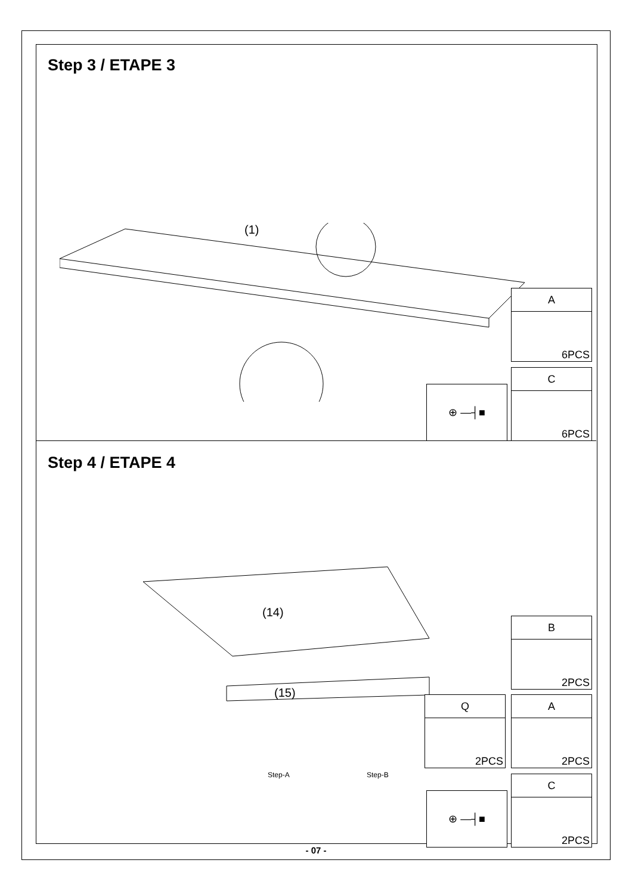Step 3 / ETAPE 3
(1)
A
6PCS
C
6PCS
⊕ —┤■
Step 4 / ETAPE 4
(14)
(15)
Step-A Step-B
B
2PCS
Q
2PCS
A
2PCS
C
2PCS
⊕ —┤■
- 07 -